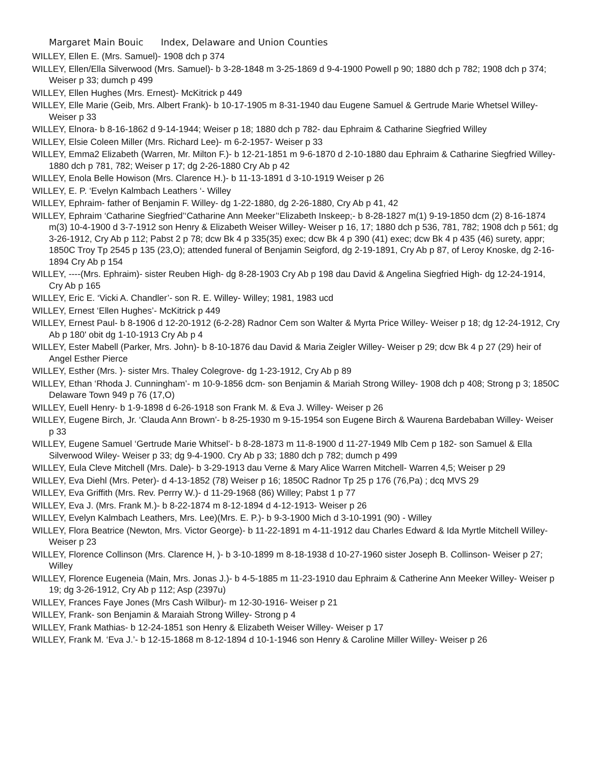Margaret Main Bouic Index, Delaware and Union Counties
WILLEY, Ellen E. (Mrs. Samuel)- 1908 dch p 374
WILLEY, Ellen/Ella Silverwood (Mrs. Samuel)- b 3-28-1848 m 3-25-1869 d 9-4-1900 Powell p 90; 1880 dch p 782; 1908 dch p 374; Weiser p 33; dumch p 499
WILLEY, Ellen Hughes (Mrs. Ernest)- McKitrick p 449
WILLEY, Elle Marie (Geib, Mrs. Albert Frank)- b 10-17-1905 m 8-31-1940 dau Eugene Samuel & Gertrude Marie Whetsel Willey- Weiser p 33
WILLEY, Elnora- b 8-16-1862 d 9-14-1944; Weiser p 18; 1880 dch p 782- dau Ephraim & Catharine Siegfried Willey
WILLEY, Elsie Coleen Miller (Mrs. Richard Lee)- m 6-2-1957- Weiser p 33
WILLEY, Emma2 Elizabeth (Warren, Mr. Milton F.)- b 12-21-1851 m 9-6-1870 d 2-10-1880 dau Ephraim & Catharine Siegfried Willey- 1880 dch p 781, 782; Weiser p 17; dg 2-26-1880 Cry Ab p 42
WILLEY, Enola Belle Howison (Mrs. Clarence H.)- b 11-13-1891 d 3-10-1919 Weiser p 26
WILLEY, E. P. ‘Evelyn Kalmbach Leathers ‘- Willey
WILLEY, Ephraim- father of Benjamin F. Willey- dg 1-22-1880, dg 2-26-1880, Cry Ab p 41, 42
WILLEY, Ephraim ‘Catharine Siegfried’‘Catharine Ann Meeker’‘Elizabeth Inskeep;- b 8-28-1827 m(1) 9-19-1850 dcm (2) 8-16-1874 m(3) 10-4-1900 d 3-7-1912 son Henry & Elizabeth Weiser Willey- Weiser p 16, 17; 1880 dch p 536, 781, 782; 1908 dch p 561; dg 3-26-1912, Cry Ab p 112; Pabst 2 p 78; dcw Bk 4 p 335(35) exec; dcw Bk 4 p 390 (41) exec; dcw Bk 4 p 435 (46) surety, appr; 1850C Troy Tp 2545 p 135 (23,O); attended funeral of Benjamin Seigford, dg 2-19-1891, Cry Ab p 87, of Leroy Knoske, dg 2-16-1894 Cry Ab p 154
WILLEY, ----(Mrs. Ephraim)- sister Reuben High- dg 8-28-1903 Cry Ab p 198 dau David & Angelina Siegfried High- dg 12-24-1914, Cry Ab p 165
WILLEY, Eric E. ‘Vicki A. Chandler’- son R. E. Willey- Willey; 1981, 1983 ucd
WILLEY, Ernest ‘Ellen Hughes’- McKitrick p 449
WILLEY, Ernest Paul- b 8-1906 d 12-20-1912 (6-2-28) Radnor Cem son Walter & Myrta Price Willey- Weiser p 18; dg 12-24-1912, Cry Ab p 180' obit dg 1-10-1913 Cry Ab p 4
WILLEY, Ester Mabell (Parker, Mrs. John)- b 8-10-1876 dau David & Maria Zeigler Willey- Weiser p 29; dcw Bk 4 p 27 (29) heir of Angel Esther Pierce
WILLEY, Esther (Mrs. )- sister Mrs. Thaley Colegrove- dg 1-23-1912, Cry Ab p 89
WILLEY, Ethan ‘Rhoda J. Cunningham’- m 10-9-1856 dcm- son Benjamin & Mariah Strong Willey- 1908 dch p 408; Strong p 3; 1850C Delaware Town 949 p 76 (17,O)
WILLEY, Euell Henry- b 1-9-1898 d 6-26-1918 son Frank M. & Eva J. Willey- Weiser p 26
WILLEY, Eugene Birch, Jr. ‘Clauda Ann Brown’- b 8-25-1930 m 9-15-1954 son Eugene Birch & Waurena Bardebaban Willey- Weiser p 33
WILLEY, Eugene Samuel ‘Gertrude Marie Whitsel’- b 8-28-1873 m 11-8-1900 d 11-27-1949 Mlb Cem p 182- son Samuel & Ella Silverwood Wiley- Weiser p 33; dg 9-4-1900. Cry Ab p 33; 1880 dch p 782; dumch p 499
WILLEY, Eula Cleve Mitchell (Mrs. Dale)- b 3-29-1913 dau Verne & Mary Alice Warren Mitchell- Warren 4,5; Weiser p 29
WILLEY, Eva Diehl (Mrs. Peter)- d 4-13-1852 (78) Weiser p 16; 1850C Radnor Tp 25 p 176 (76,Pa) ; dcq MVS 29
WILLEY, Eva Griffith (Mrs. Rev. Perrry W.)- d 11-29-1968 (86) Willey; Pabst 1 p 77
WILLEY, Eva J. (Mrs. Frank M.)- b 8-22-1874 m 8-12-1894 d 4-12-1913- Weiser p 26
WILLEY, Evelyn Kalmbach Leathers, Mrs. Lee)(Mrs. E. P.)- b 9-3-1900 Mich d 3-10-1991 (90) - Willey
WILLEY, Flora Beatrice (Newton, Mrs. Victor George)- b 11-22-1891 m 4-11-1912 dau Charles Edward & Ida Myrtle Mitchell Willey- Weiser p 23
WILLEY, Florence Collinson (Mrs. Clarence H, )- b 3-10-1899 m 8-18-1938 d 10-27-1960 sister Joseph B. Collinson- Weiser p 27; Willey
WILLEY, Florence Eugeneia (Main, Mrs. Jonas J.)- b 4-5-1885 m 11-23-1910 dau Ephraim & Catherine Ann Meeker Willey- Weiser p 19; dg 3-26-1912, Cry Ab p 112; Asp (2397u)
WILLEY, Frances Faye Jones (Mrs Cash Wilbur)- m 12-30-1916- Weiser p 21
WILLEY, Frank- son Benjamin & Maraiah Strong Willey- Strong p 4
WILLEY, Frank Mathias- b 12-24-1851 son Henry & Elizabeth Weiser Willey- Weiser p 17
WILLEY, Frank M. ‘Eva J.’- b 12-15-1868 m 8-12-1894 d 10-1-1946 son Henry & Caroline Miller Willey- Weiser p 26